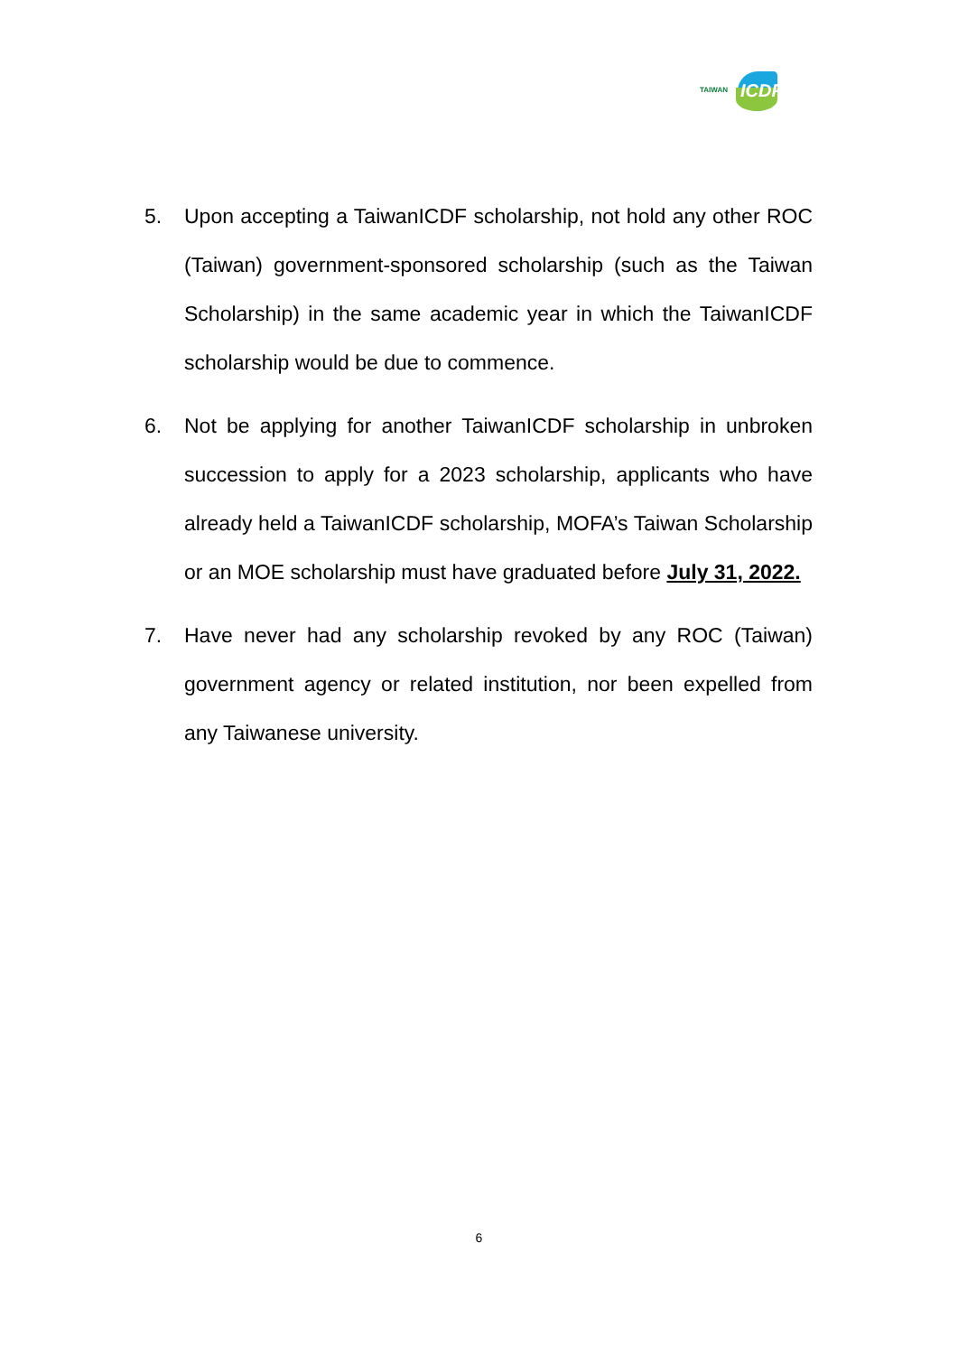TAIWAN ICDF
5. Upon accepting a TaiwanICDF scholarship, not hold any other ROC (Taiwan) government-sponsored scholarship (such as the Taiwan Scholarship) in the same academic year in which the TaiwanICDF scholarship would be due to commence.
6. Not be applying for another TaiwanICDF scholarship in unbroken succession to apply for a 2023 scholarship, applicants who have already held a TaiwanICDF scholarship, MOFA’s Taiwan Scholarship or an MOE scholarship must have graduated before July 31, 2022.
7. Have never had any scholarship revoked by any ROC (Taiwan) government agency or related institution, nor been expelled from any Taiwanese university.
6